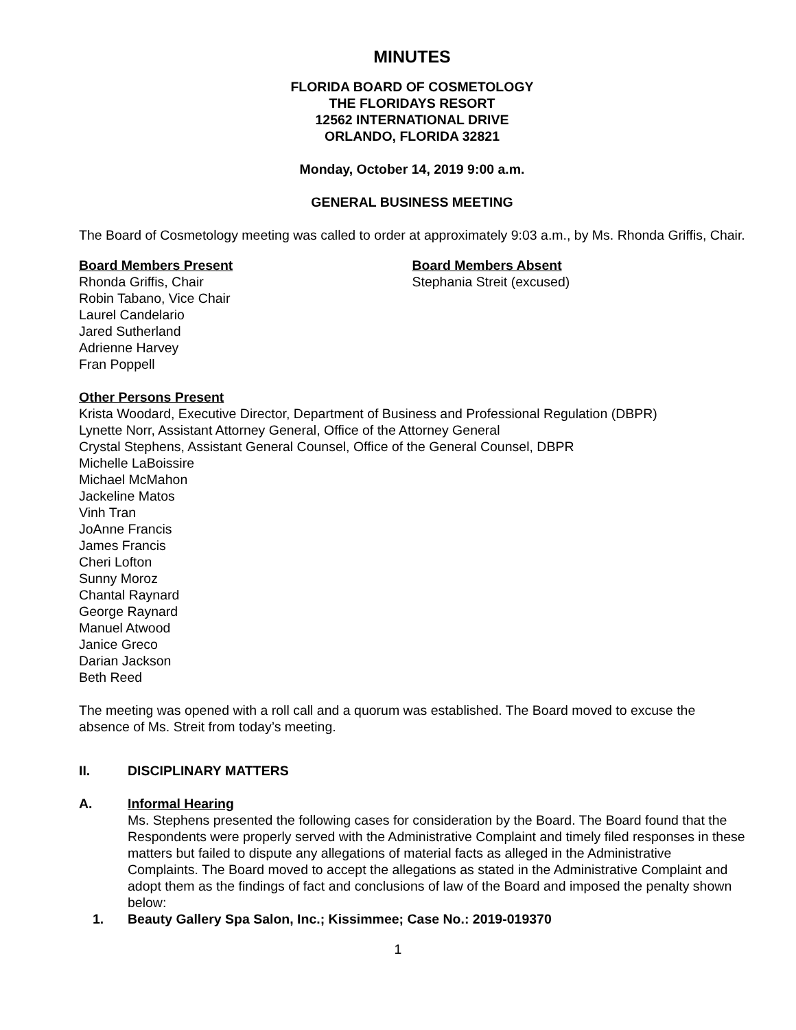MINUTES
FLORIDA BOARD OF COSMETOLOGY
THE FLORIDAYS RESORT
12562 INTERNATIONAL DRIVE
ORLANDO, FLORIDA 32821
Monday, October 14, 2019 9:00 a.m.
GENERAL BUSINESS MEETING
The Board of Cosmetology meeting was called to order at approximately 9:03 a.m., by Ms. Rhonda Griffis, Chair.
Board Members Present
Rhonda Griffis, Chair
Robin Tabano, Vice Chair
Laurel Candelario
Jared Sutherland
Adrienne Harvey
Fran Poppell
Board Members Absent
Stephania Streit (excused)
Other Persons Present
Krista Woodard, Executive Director, Department of Business and Professional Regulation (DBPR)
Lynette Norr, Assistant Attorney General, Office of the Attorney General
Crystal Stephens, Assistant General Counsel, Office of the General Counsel, DBPR
Michelle LaBoissire
Michael McMahon
Jackeline Matos
Vinh Tran
JoAnne Francis
James Francis
Cheri Lofton
Sunny Moroz
Chantal Raynard
George Raynard
Manuel Atwood
Janice Greco
Darian Jackson
Beth Reed
The meeting was opened with a roll call and a quorum was established. The Board moved to excuse the absence of Ms. Streit from today’s meeting.
II. DISCIPLINARY MATTERS
A. Informal Hearing
Ms. Stephens presented the following cases for consideration by the Board. The Board found that the Respondents were properly served with the Administrative Complaint and timely filed responses in these matters but failed to dispute any allegations of material facts as alleged in the Administrative Complaints. The Board moved to accept the allegations as stated in the Administrative Complaint and adopt them as the findings of fact and conclusions of law of the Board and imposed the penalty shown below:
1. Beauty Gallery Spa Salon, Inc.; Kissimmee; Case No.: 2019-019370
1